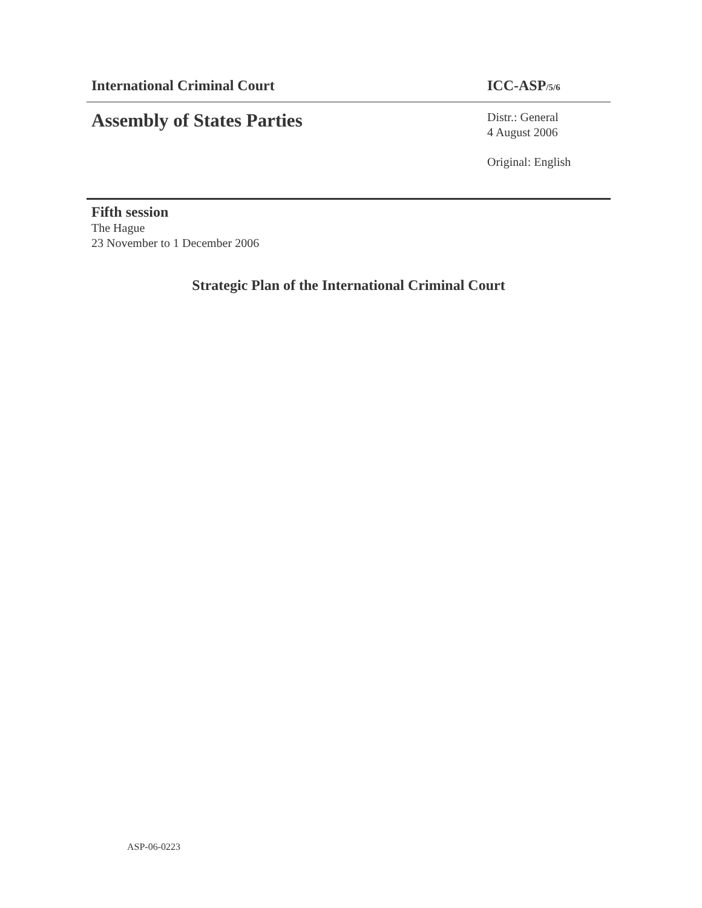International Criminal Court ICC-ASP/5/6
Assembly of States Parties
Distr.: General
4 August 2006
Original: English
Fifth session
The Hague
23 November to 1 December 2006
Strategic Plan of the International Criminal Court
ASP-06-0223